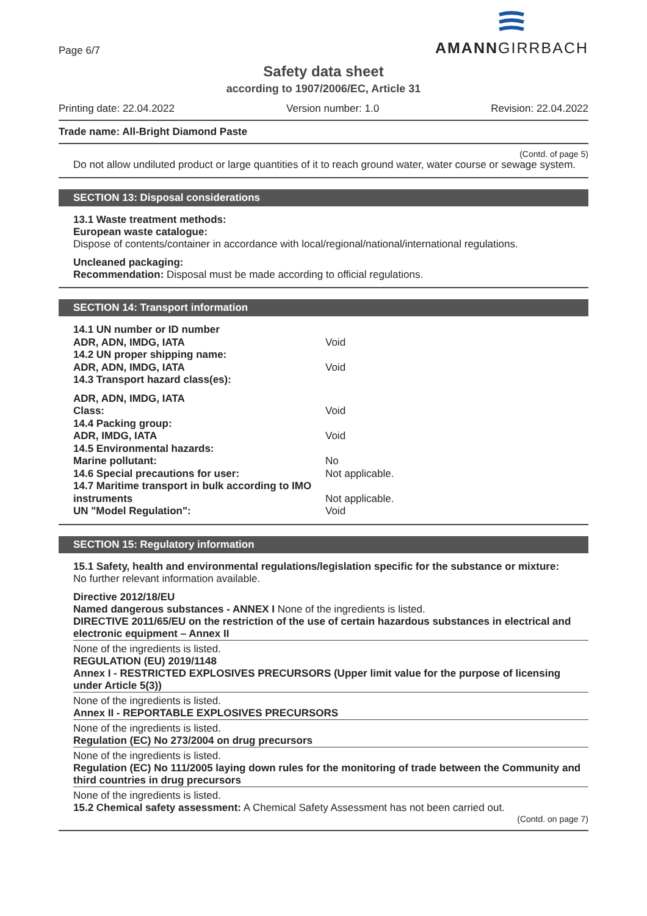Page 6/7
AMANNGIRRBACH
Safety data sheet
according to 1907/2006/EC, Article 31
Printing date: 22.04.2022 Version number: 1.0 Revision: 22.04.2022
Trade name: All-Bright Diamond Paste
(Contd. of page 5)
Do not allow undiluted product or large quantities of it to reach ground water, water course or sewage system.
SECTION 13: Disposal considerations
13.1 Waste treatment methods:
European waste catalogue:
Dispose of contents/container in accordance with local/regional/national/international regulations.
Uncleaned packaging:
Recommendation: Disposal must be made according to official regulations.
SECTION 14: Transport information
| 14.1 UN number or ID number | |
| ADR, ADN, IMDG, IATA | Void |
| 14.2 UN proper shipping name: | |
| ADR, ADN, IMDG, IATA | Void |
| 14.3 Transport hazard class(es): | |
| ADR, ADN, IMDG, IATA | |
| Class: | Void |
| 14.4 Packing group: | |
| ADR, IMDG, IATA | Void |
| 14.5 Environmental hazards: | |
| Marine pollutant: | No |
| 14.6 Special precautions for user: | Not applicable. |
| 14.7 Maritime transport in bulk according to IMO instruments | Not applicable. |
| UN "Model Regulation": | Void |
SECTION 15: Regulatory information
15.1 Safety, health and environmental regulations/legislation specific for the substance or mixture:
No further relevant information available.
Directive 2012/18/EU
Named dangerous substances - ANNEX I None of the ingredients is listed.
DIRECTIVE 2011/65/EU on the restriction of the use of certain hazardous substances in electrical and electronic equipment – Annex II
None of the ingredients is listed.
REGULATION (EU) 2019/1148
Annex I - RESTRICTED EXPLOSIVES PRECURSORS (Upper limit value for the purpose of licensing under Article 5(3))
None of the ingredients is listed.
Annex II - REPORTABLE EXPLOSIVES PRECURSORS
None of the ingredients is listed.
Regulation (EC) No 273/2004 on drug precursors
None of the ingredients is listed.
Regulation (EC) No 111/2005 laying down rules for the monitoring of trade between the Community and third countries in drug precursors
None of the ingredients is listed.
15.2 Chemical safety assessment: A Chemical Safety Assessment has not been carried out.
(Contd. on page 7)